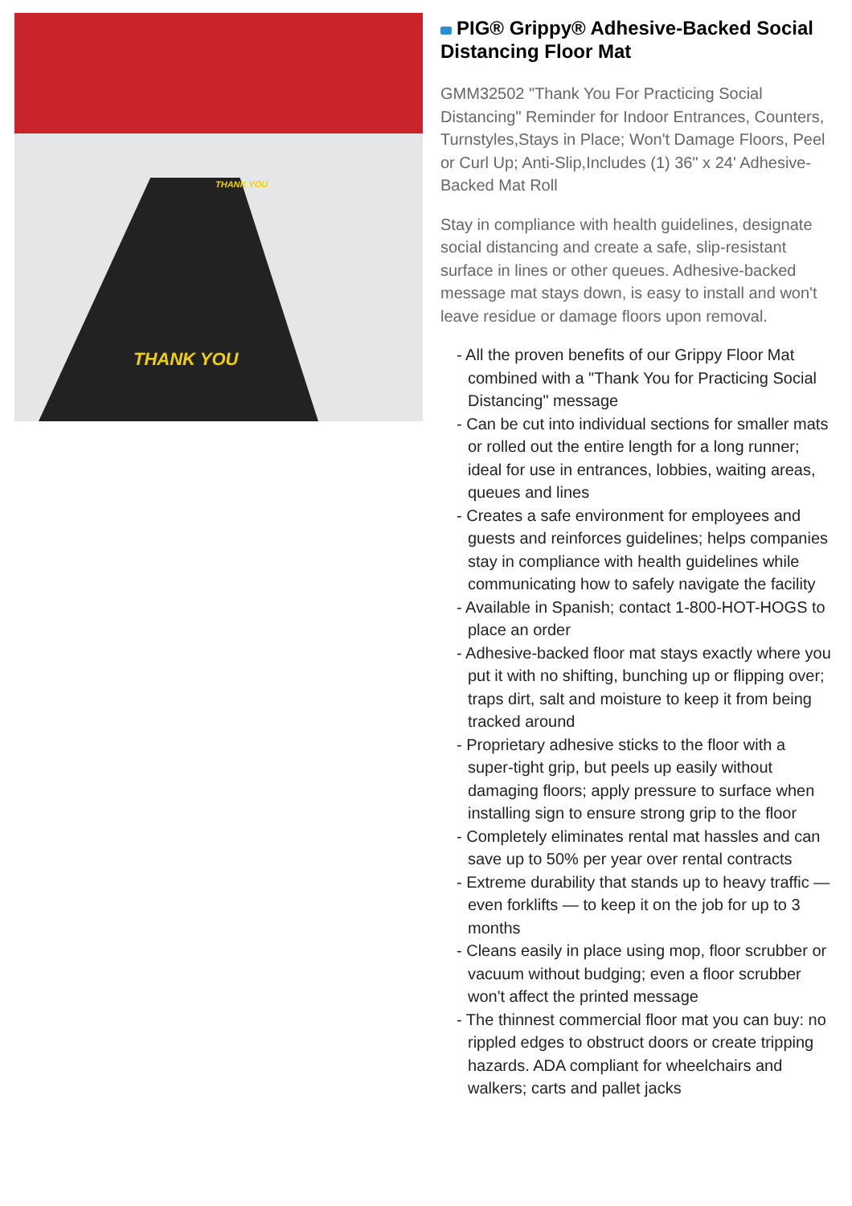THANK YOU
THANK YOU
PIG® Grippy® Adhesive-Backed Social Distancing Floor Mat
GMM32502 "Thank You For Practicing Social Distancing" Reminder for Indoor Entrances, Counters, Turnstyles,Stays in Place; Won't Damage Floors, Peel or Curl Up; Anti-Slip,Includes (1) 36" x 24' Adhesive-Backed Mat Roll
Stay in compliance with health guidelines, designate social distancing and create a safe, slip-resistant surface in lines or other queues. Adhesive-backed message mat stays down, is easy to install and won't leave residue or damage floors upon removal.
- All the proven benefits of our Grippy Floor Mat combined with a "Thank You for Practicing Social Distancing" message
- Can be cut into individual sections for smaller mats or rolled out the entire length for a long runner; ideal for use in entrances, lobbies, waiting areas, queues and lines
- Creates a safe environment for employees and guests and reinforces guidelines; helps companies stay in compliance with health guidelines while communicating how to safely navigate the facility
- Available in Spanish; contact 1-800-HOT-HOGS to place an order
- Adhesive-backed floor mat stays exactly where you put it with no shifting, bunching up or flipping over; traps dirt, salt and moisture to keep it from being tracked around
- Proprietary adhesive sticks to the floor with a super-tight grip, but peels up easily without damaging floors; apply pressure to surface when installing sign to ensure strong grip to the floor
- Completely eliminates rental mat hassles and can save up to 50% per year over rental contracts
- Extreme durability that stands up to heavy traffic — even forklifts — to keep it on the job for up to 3 months
- Cleans easily in place using mop, floor scrubber or vacuum without budging; even a floor scrubber won't affect the printed message
- The thinnest commercial floor mat you can buy: no rippled edges to obstruct doors or create tripping hazards. ADA compliant for wheelchairs and walkers; carts and pallet jacks